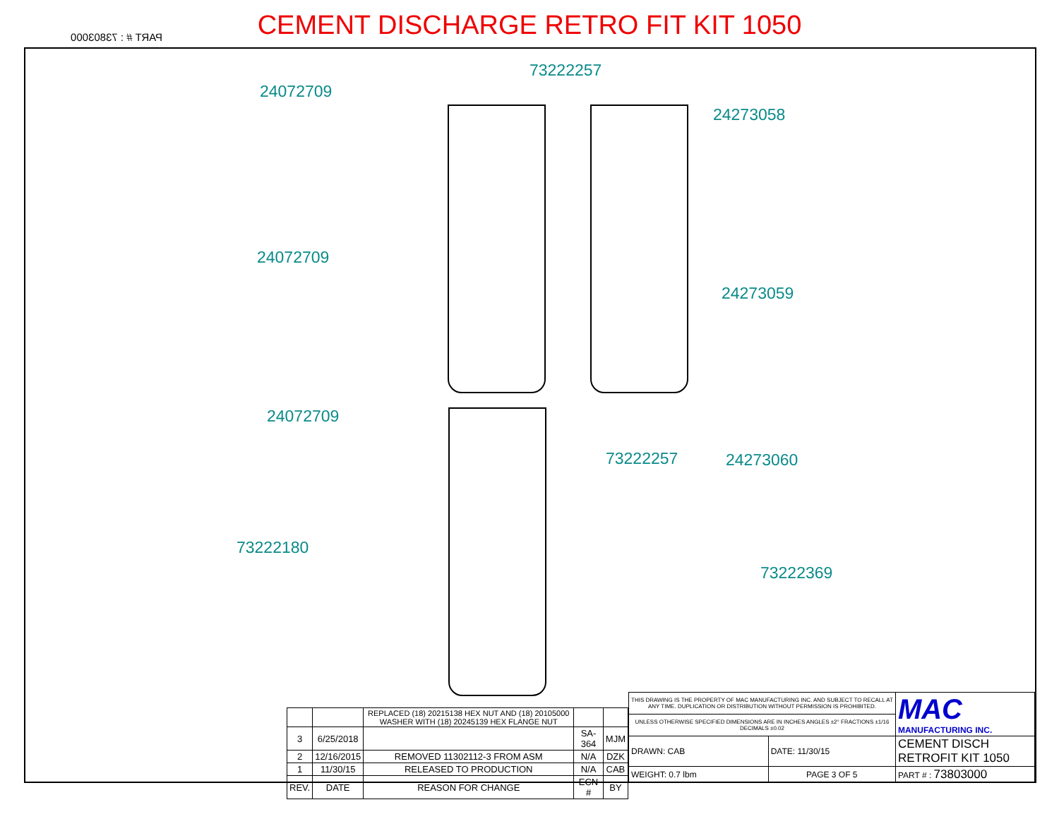CEMENT DISCHARGE RETRO FIT KIT 1050
PART # : 73803000
24072709
24072709
24072709
73222257
73222257
24273058
24273059
24273060
73222180
73222369
| | | REPLACED (18) 20215138 HEX NUT AND (18) 20105000 WASHER WITH (18) 20245139 HEX FLANGE NUT | | |
| 3 | 6/25/2018 | | SA-364 | MJM |
| 2 | 12/16/2015 | REMOVED 11302112-3 FROM ASM | N/A | DZK |
| 1 | 11/30/15 | RELEASED TO PRODUCTION | N/A | CAB |
| REV. | DATE | REASON FOR CHANGE | ECN # | BY |
| THIS DRAWING IS THE PROPERTY OF MAC MANUFACTURING INC. AND SUBJECT TO RECALL AT ANY TIME. DUPLICATION OR DISTRIBUTION WITHOUT PERMISSION IS PROHIBITED. | | MAC MANUFACTURING INC. |
| UNLESS OTHERWISE SPECIFIED DIMENSIONS ARE IN INCHES ANGLES ±2° FRACTIONS ±1/16 DECIMALS ±0.02 | | |
| DRAWN: CAB | DATE: 11/30/15 | CEMENT DISCH RETROFIT KIT 1050 |
| WEIGHT: 0.7 lbm | PAGE 3 OF 5 | PART # : 73803000 |